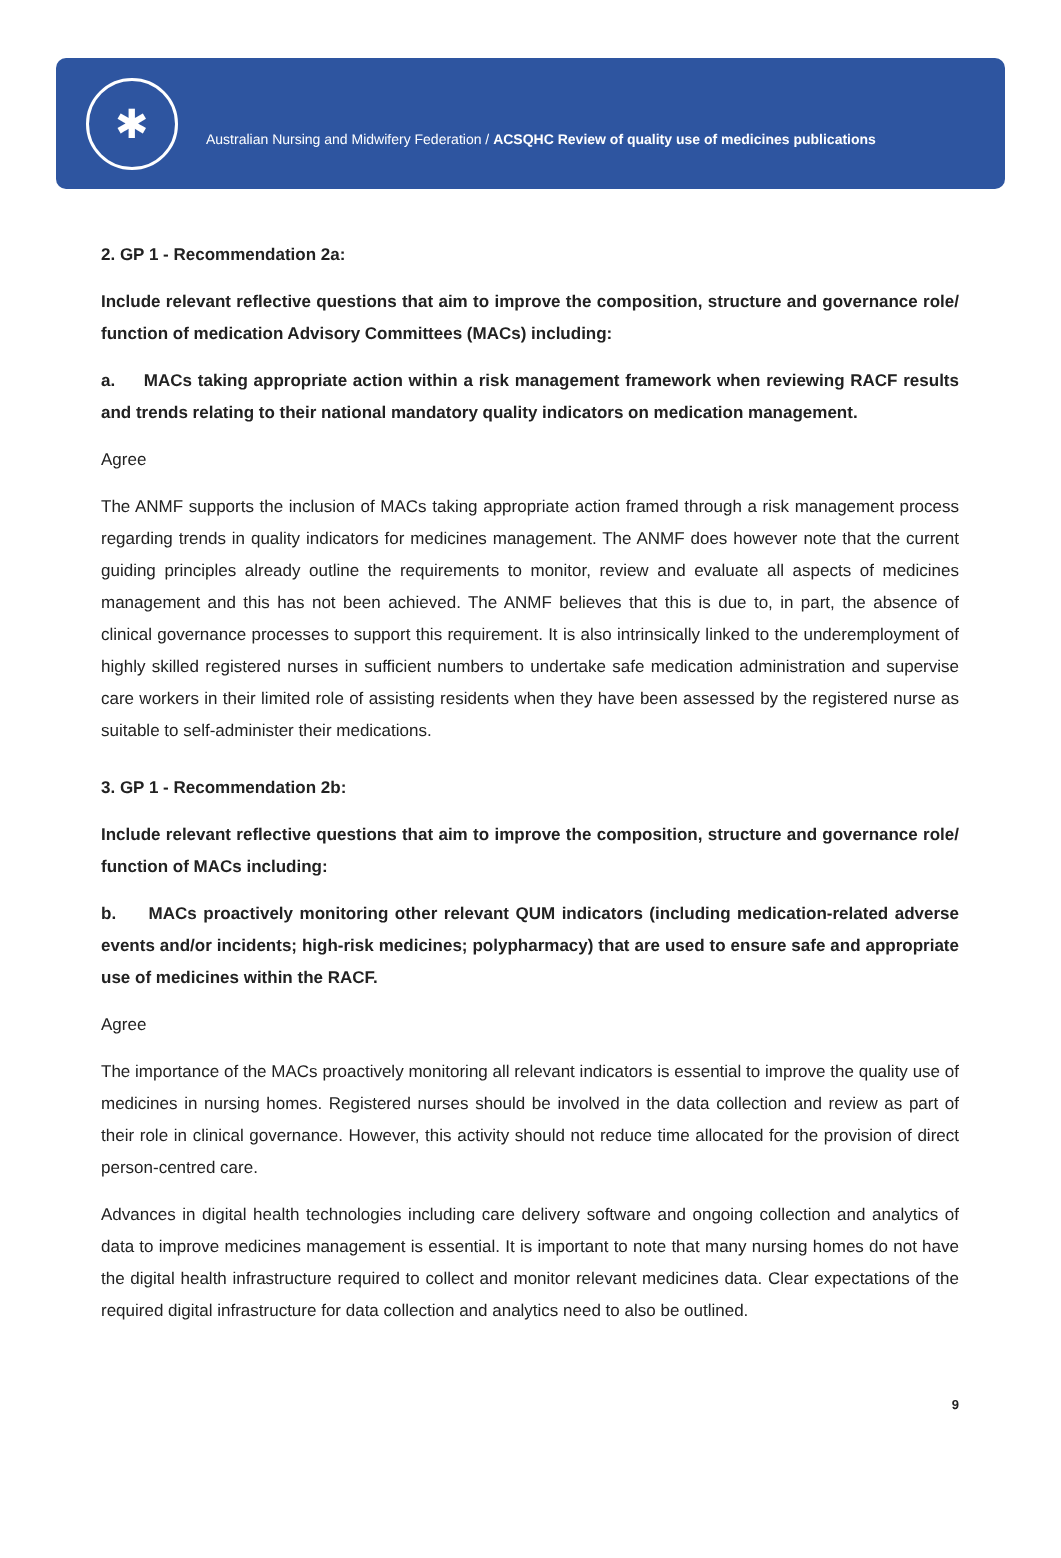✱
Australian Nursing and Midwifery Federation / ACSQHC Review of quality use of medicines publications
2. GP 1 - Recommendation 2a:
Include relevant reflective questions that aim to improve the composition, structure and governance role/ function of medication Advisory Committees (MACs) including:
a. MACs taking appropriate action within a risk management framework when reviewing RACF results and trends relating to their national mandatory quality indicators on medication management.
Agree
The ANMF supports the inclusion of MACs taking appropriate action framed through a risk management process regarding trends in quality indicators for medicines management. The ANMF does however note that the current guiding principles already outline the requirements to monitor, review and evaluate all aspects of medicines management and this has not been achieved. The ANMF believes that this is due to, in part, the absence of clinical governance processes to support this requirement. It is also intrinsically linked to the underemployment of highly skilled registered nurses in sufficient numbers to undertake safe medication administration and supervise care workers in their limited role of assisting residents when they have been assessed by the registered nurse as suitable to self-administer their medications.
3. GP 1 - Recommendation 2b:
Include relevant reflective questions that aim to improve the composition, structure and governance role/ function of MACs including:
b. MACs proactively monitoring other relevant QUM indicators (including medication-related adverse events and/or incidents; high-risk medicines; polypharmacy) that are used to ensure safe and appropriate use of medicines within the RACF.
Agree
The importance of the MACs proactively monitoring all relevant indicators is essential to improve the quality use of medicines in nursing homes. Registered nurses should be involved in the data collection and review as part of their role in clinical governance. However, this activity should not reduce time allocated for the provision of direct person-centred care.
Advances in digital health technologies including care delivery software and ongoing collection and analytics of data to improve medicines management is essential. It is important to note that many nursing homes do not have the digital health infrastructure required to collect and monitor relevant medicines data. Clear expectations of the required digital infrastructure for data collection and analytics need to also be outlined.
9